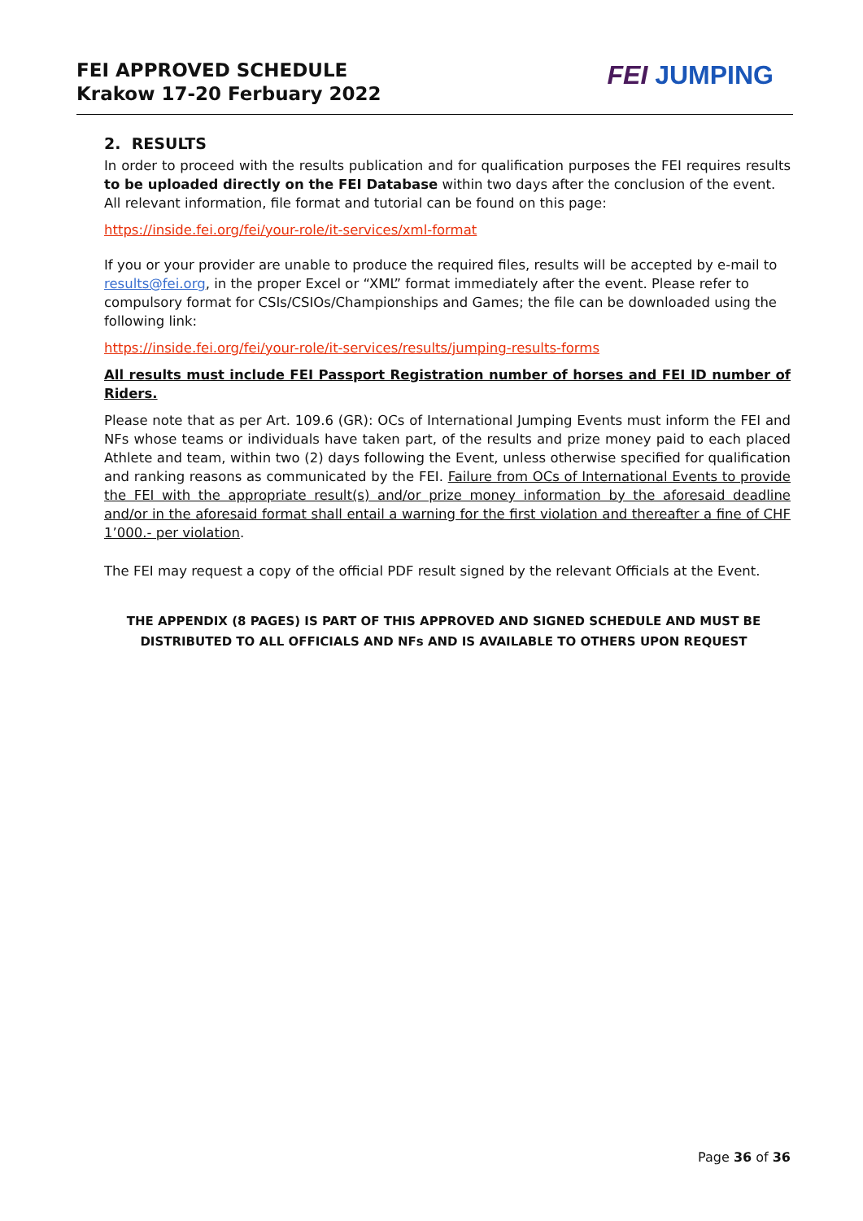FEI APPROVED SCHEDULE
Krakow 17-20 Ferbuary 2022
FEI JUMPING
2. RESULTS
In order to proceed with the results publication and for qualification purposes the FEI requires results to be uploaded directly on the FEI Database within two days after the conclusion of the event.
All relevant information, file format and tutorial can be found on this page:
https://inside.fei.org/fei/your-role/it-services/xml-format
If you or your provider are unable to produce the required files, results will be accepted by e-mail to results@fei.org, in the proper Excel or “XML” format immediately after the event. Please refer to compulsory format for CSIs/CSIOs/Championships and Games; the file can be downloaded using the following link:
https://inside.fei.org/fei/your-role/it-services/results/jumping-results-forms
All results must include FEI Passport Registration number of horses and FEI ID number of Riders.
Please note that as per Art. 109.6 (GR): OCs of International Jumping Events must inform the FEI and NFs whose teams or individuals have taken part, of the results and prize money paid to each placed Athlete and team, within two (2) days following the Event, unless otherwise specified for qualification and ranking reasons as communicated by the FEI. Failure from OCs of International Events to provide the FEI with the appropriate result(s) and/or prize money information by the aforesaid deadline and/or in the aforesaid format shall entail a warning for the first violation and thereafter a fine of CHF 1’000.- per violation.
The FEI may request a copy of the official PDF result signed by the relevant Officials at the Event.
THE APPENDIX (8 PAGES) IS PART OF THIS APPROVED AND SIGNED SCHEDULE AND MUST BE DISTRIBUTED TO ALL OFFICIALS AND NFs AND IS AVAILABLE TO OTHERS UPON REQUEST
Page 36 of 36